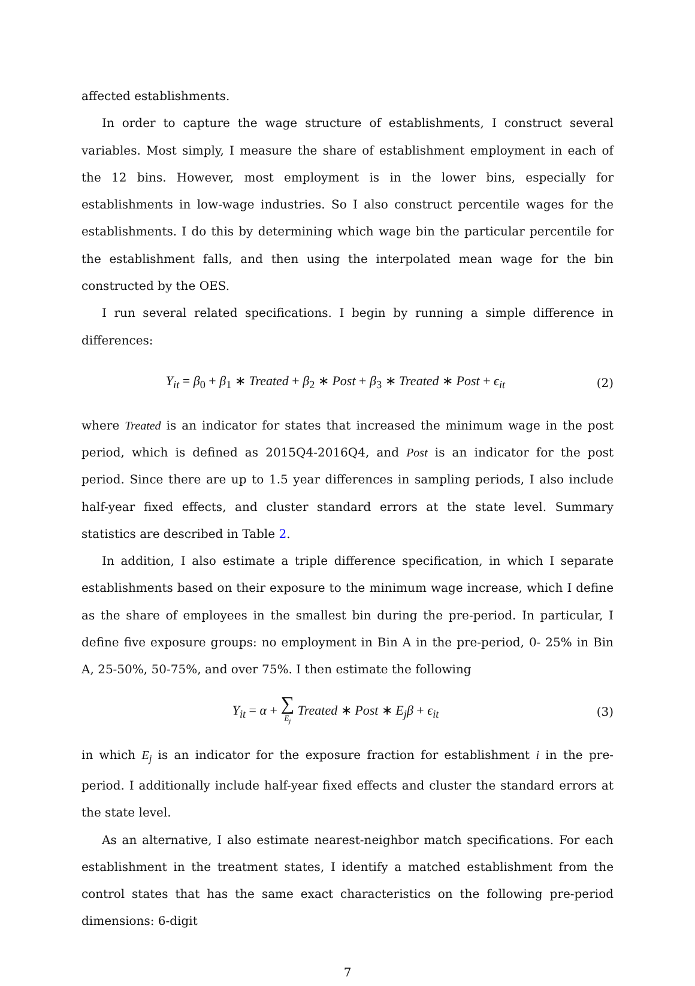affected establishments.
In order to capture the wage structure of establishments, I construct several variables. Most simply, I measure the share of establishment employment in each of the 12 bins. However, most employment is in the lower bins, especially for establishments in low-wage industries. So I also construct percentile wages for the establishments. I do this by determining which wage bin the particular percentile for the establishment falls, and then using the interpolated mean wage for the bin constructed by the OES.
I run several related specifications. I begin by running a simple difference in differences:
Y<sub>it</sub> = β<sub>0</sub> + β<sub>1</sub> ∗ Treated + β<sub>2</sub> ∗ Post + β<sub>3</sub> ∗ Treated ∗ Post + ϵ<sub>it</sub>
(2)
where Treated is an indicator for states that increased the minimum wage in the post period, which is defined as 2015Q4-2016Q4, and Post is an indicator for the post period. Since there are up to 1.5 year differences in sampling periods, I also include half-year fixed effects, and cluster standard errors at the state level. Summary statistics are described in Table 2.
In addition, I also estimate a triple difference specification, in which I separate establishments based on their exposure to the minimum wage increase, which I define as the share of employees in the smallest bin during the pre-period. In particular, I define five exposure groups: no employment in Bin A in the pre-period, 0- 25% in Bin A, 25-50%, 50-75%, and over 75%. I then estimate the following
Y<sub>it</sub> = α + ∑ E<sub>j</sub> Treated ∗ Post ∗ E<sub>j</sub>β + ϵ<sub>it</sub>
(3)
in which E<sub>j</sub> is an indicator for the exposure fraction for establishment i in the pre-period. I additionally include half-year fixed effects and cluster the standard errors at the state level.
As an alternative, I also estimate nearest-neighbor match specifications. For each establishment in the treatment states, I identify a matched establishment from the control states that has the same exact characteristics on the following pre-period dimensions: 6-digit
7